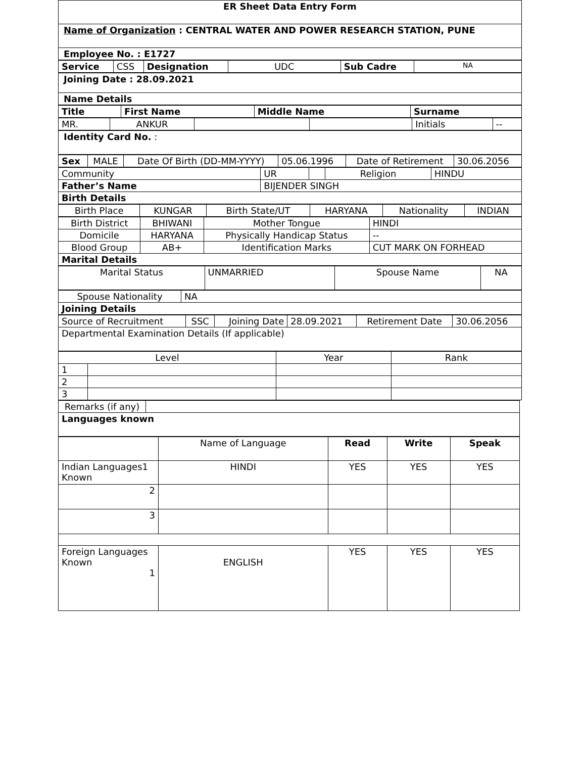| ER Sheet Data Entry Form |
| Name of Organization : CENTRAL WATER AND POWER RESEARCH STATION, PUNE |
| Employee No. : E1727 |
| Service | CSS | Designation | UDC | Sub Cadre | NA |
| Joining Date : 28.09.2021 |
| Name Details |
| Title | First Name | Middle Name | Surname |
| MR. | ANKUR | | | Initials | -- |
| Identity Card No. : |
| Sex | MALE | Date Of Birth (DD-MM-YYYY) | 05.06.1996 | Date of Retirement | 30.06.2056 |
| Community | UR | | Religion | HINDU |
| Father’s Name | BIJENDER SINGH | | | |
| Birth Details | | | | |
| Birth Place | KUNGAR | Birth State/UT | HARYANA | Nationality | INDIAN |
| Birth District | BHIWANI | Mother Tongue | HINDI |
| Domicile | HARYANA | Physically Handicap Status | -- |
| Blood Group | AB+ | Identification Marks | CUT MARK ON FORHEAD |
| Marital Details | | | |
| Marital Status | UNMARRIED | Spouse Name | NA |
| Spouse Nationality | NA |
| Joining Details | |
| Source of Recruitment | SSC | Joining Date | 28.09.2021 | Retirement Date | 30.06.2056 |
| Departmental Examination Details (If applicable) | | | | | |
| Level | | Year | Rank |
| 1 | | | |
| 2 | | | |
| 3 | | | |
| Remarks (if any) | |
| Languages known | |
| | Name of Language | Read | Write | Speak |
| Indian Languages1 Known | HINDI | YES | YES | YES |
| 2 | | | | |
| 3 | | | | |
| Foreign Languages Known 1 | ENGLISH | YES | YES | YES |